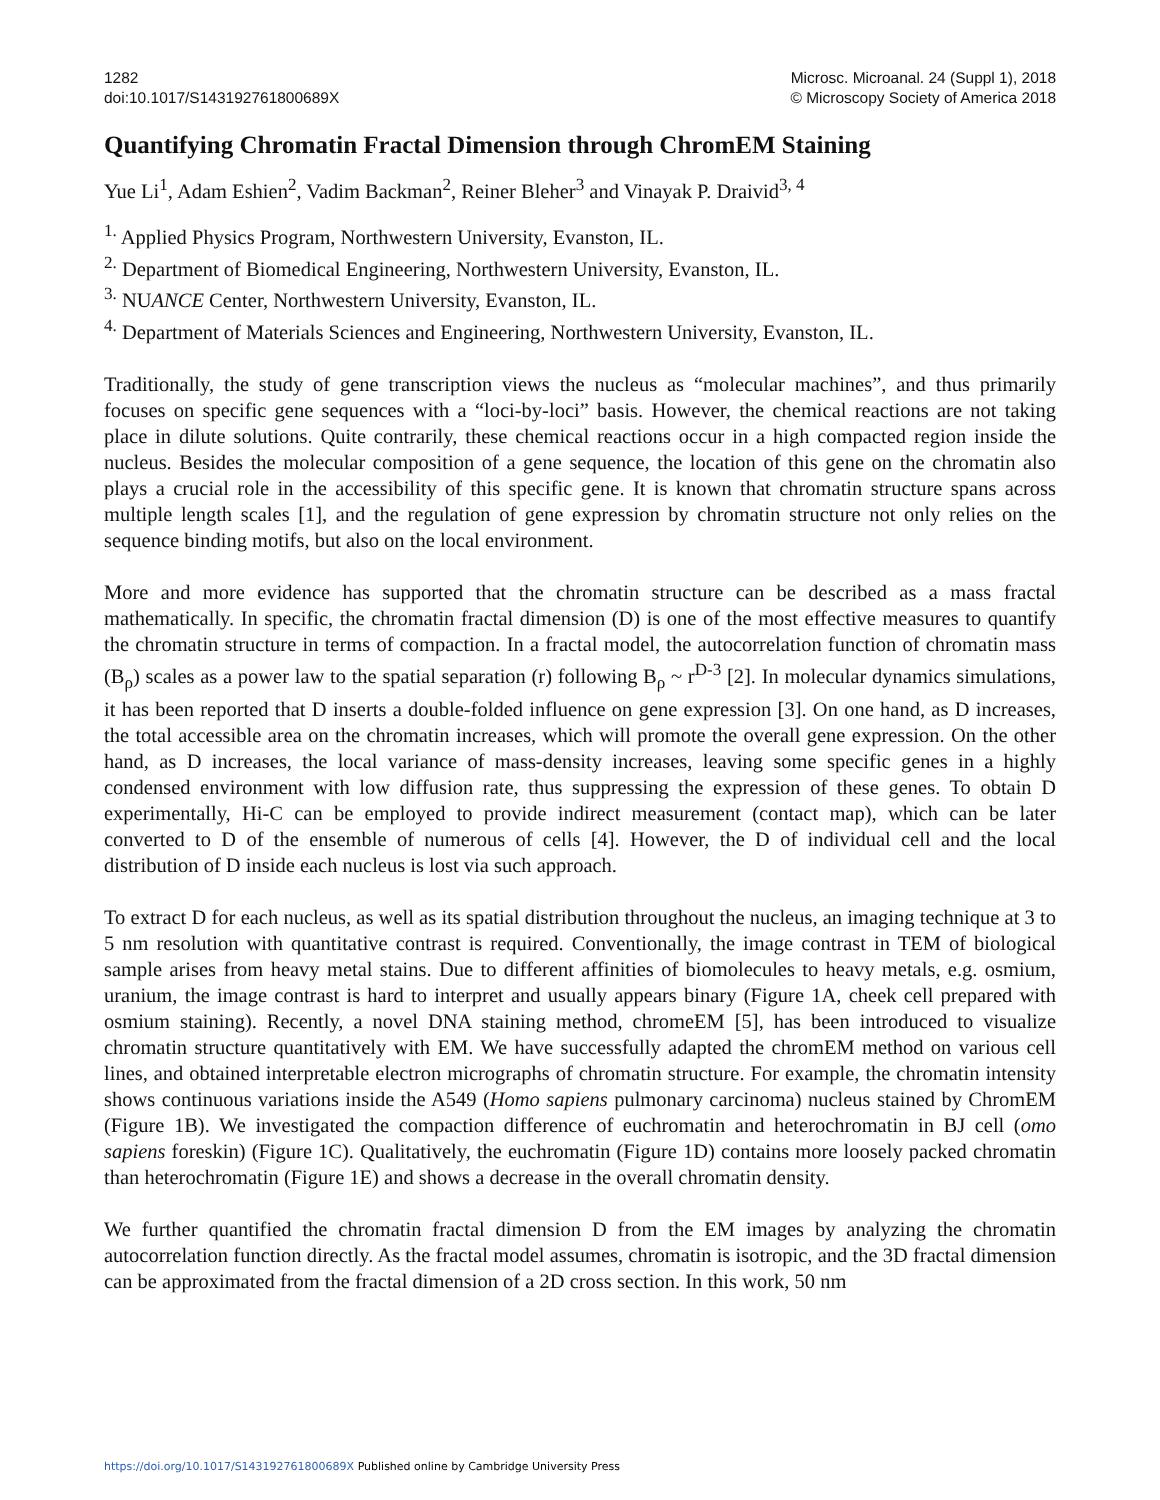1282
doi:10.1017/S143192761800689X
Microsc. Microanal. 24 (Suppl 1), 2018
© Microscopy Society of America 2018
Quantifying Chromatin Fractal Dimension through ChromEM Staining
Yue Li<sup>1</sup>, Adam Eshien<sup>2</sup>, Vadim Backman<sup>2</sup>, Reiner Bleher<sup>3</sup> and Vinayak P. Draivid<sup>3, 4</sup>
<sup>1.</sup> Applied Physics Program, Northwestern University, Evanston, IL.
<sup>2.</sup> Department of Biomedical Engineering, Northwestern University, Evanston, IL.
<sup>3.</sup> NUANCE Center, Northwestern University, Evanston, IL.
<sup>4.</sup> Department of Materials Sciences and Engineering, Northwestern University, Evanston, IL.
Traditionally, the study of gene transcription views the nucleus as “molecular machines”, and thus primarily focuses on specific gene sequences with a “loci-by-loci” basis. However, the chemical reactions are not taking place in dilute solutions. Quite contrarily, these chemical reactions occur in a high compacted region inside the nucleus. Besides the molecular composition of a gene sequence, the location of this gene on the chromatin also plays a crucial role in the accessibility of this specific gene. It is known that chromatin structure spans across multiple length scales [1], and the regulation of gene expression by chromatin structure not only relies on the sequence binding motifs, but also on the local environment.
More and more evidence has supported that the chromatin structure can be described as a mass fractal mathematically. In specific, the chromatin fractal dimension (D) is one of the most effective measures to quantify the chromatin structure in terms of compaction. In a fractal model, the autocorrelation function of chromatin mass (B<sub>ρ</sub>) scales as a power law to the spatial separation (r) following B<sub>ρ</sub> ~ r<sup>D-3</sup> [2]. In molecular dynamics simulations, it has been reported that D inserts a double-folded influence on gene expression [3]. On one hand, as D increases, the total accessible area on the chromatin increases, which will promote the overall gene expression. On the other hand, as D increases, the local variance of mass-density increases, leaving some specific genes in a highly condensed environment with low diffusion rate, thus suppressing the expression of these genes. To obtain D experimentally, Hi-C can be employed to provide indirect measurement (contact map), which can be later converted to D of the ensemble of numerous of cells [4]. However, the D of individual cell and the local distribution of D inside each nucleus is lost via such approach.
To extract D for each nucleus, as well as its spatial distribution throughout the nucleus, an imaging technique at 3 to 5 nm resolution with quantitative contrast is required. Conventionally, the image contrast in TEM of biological sample arises from heavy metal stains. Due to different affinities of biomolecules to heavy metals, e.g. osmium, uranium, the image contrast is hard to interpret and usually appears binary (Figure 1A, cheek cell prepared with osmium staining). Recently, a novel DNA staining method, chromeEM [5], has been introduced to visualize chromatin structure quantitatively with EM. We have successfully adapted the chromEM method on various cell lines, and obtained interpretable electron micrographs of chromatin structure. For example, the chromatin intensity shows continuous variations inside the A549 (Homo sapiens pulmonary carcinoma) nucleus stained by ChromEM (Figure 1B). We investigated the compaction difference of euchromatin and heterochromatin in BJ cell (omo sapiens foreskin) (Figure 1C). Qualitatively, the euchromatin (Figure 1D) contains more loosely packed chromatin than heterochromatin (Figure 1E) and shows a decrease in the overall chromatin density.
We further quantified the chromatin fractal dimension D from the EM images by analyzing the chromatin autocorrelation function directly. As the fractal model assumes, chromatin is isotropic, and the 3D fractal dimension can be approximated from the fractal dimension of a 2D cross section. In this work, 50 nm
https://doi.org/10.1017/S143192761800689X Published online by Cambridge University Press